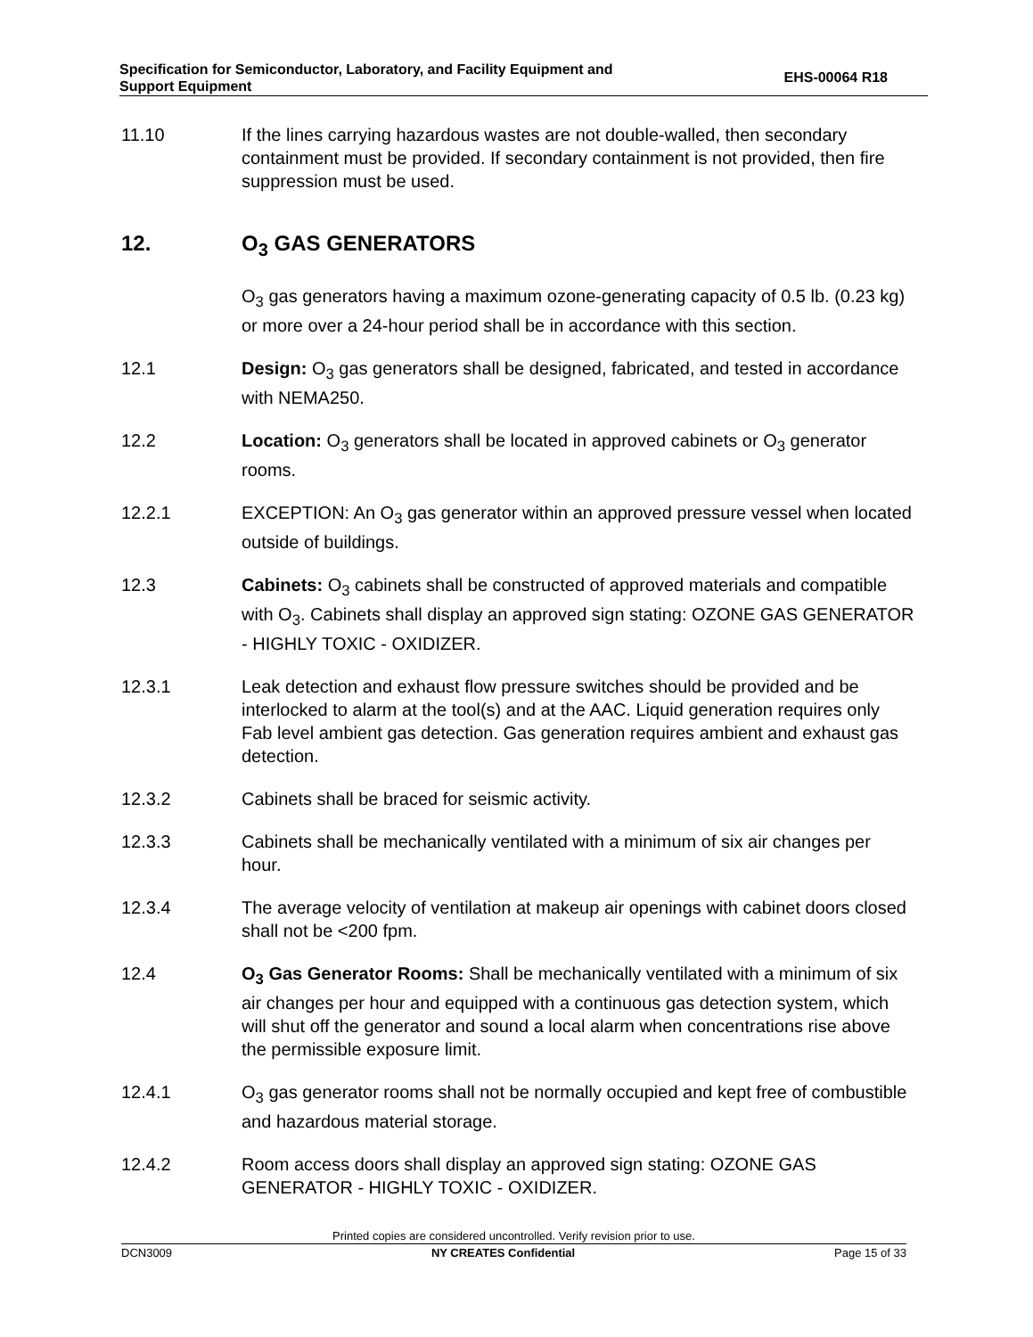Specification for Semiconductor, Laboratory, and Facility Equipment and
Support Equipment
EHS-00064 R18
11.10 If the lines carrying hazardous wastes are not double-walled, then secondary containment must be provided. If secondary containment is not provided, then fire suppression must be used.
12. O<sub>3</sub> GAS GENERATORS
O<sub>3</sub> gas generators having a maximum ozone-generating capacity of 0.5 lb. (0.23 kg) or more over a 24-hour period shall be in accordance with this section.
12.1 Design: O<sub>3</sub> gas generators shall be designed, fabricated, and tested in accordance with NEMA250.
12.2 Location: O<sub>3</sub> generators shall be located in approved cabinets or O<sub>3</sub> generator rooms.
12.2.1 EXCEPTION: An O<sub>3</sub> gas generator within an approved pressure vessel when located outside of buildings.
12.3 Cabinets: O<sub>3</sub> cabinets shall be constructed of approved materials and compatible with O<sub>3</sub>. Cabinets shall display an approved sign stating: OZONE GAS GENERATOR - HIGHLY TOXIC - OXIDIZER.
12.3.1 Leak detection and exhaust flow pressure switches should be provided and be interlocked to alarm at the tool(s) and at the AAC. Liquid generation requires only Fab level ambient gas detection. Gas generation requires ambient and exhaust gas detection.
12.3.2 Cabinets shall be braced for seismic activity.
12.3.3 Cabinets shall be mechanically ventilated with a minimum of six air changes per hour.
12.3.4 The average velocity of ventilation at makeup air openings with cabinet doors closed shall not be <200 fpm.
12.4 O<sub>3</sub> Gas Generator Rooms: Shall be mechanically ventilated with a minimum of six air changes per hour and equipped with a continuous gas detection system, which will shut off the generator and sound a local alarm when concentrations rise above the permissible exposure limit.
12.4.1 O<sub>3</sub> gas generator rooms shall not be normally occupied and kept free of combustible and hazardous material storage.
12.4.2 Room access doors shall display an approved sign stating: OZONE GAS GENERATOR - HIGHLY TOXIC - OXIDIZER.
Printed copies are considered uncontrolled. Verify revision prior to use.
DCN3009 NY CREATES Confidential Page 15 of 33